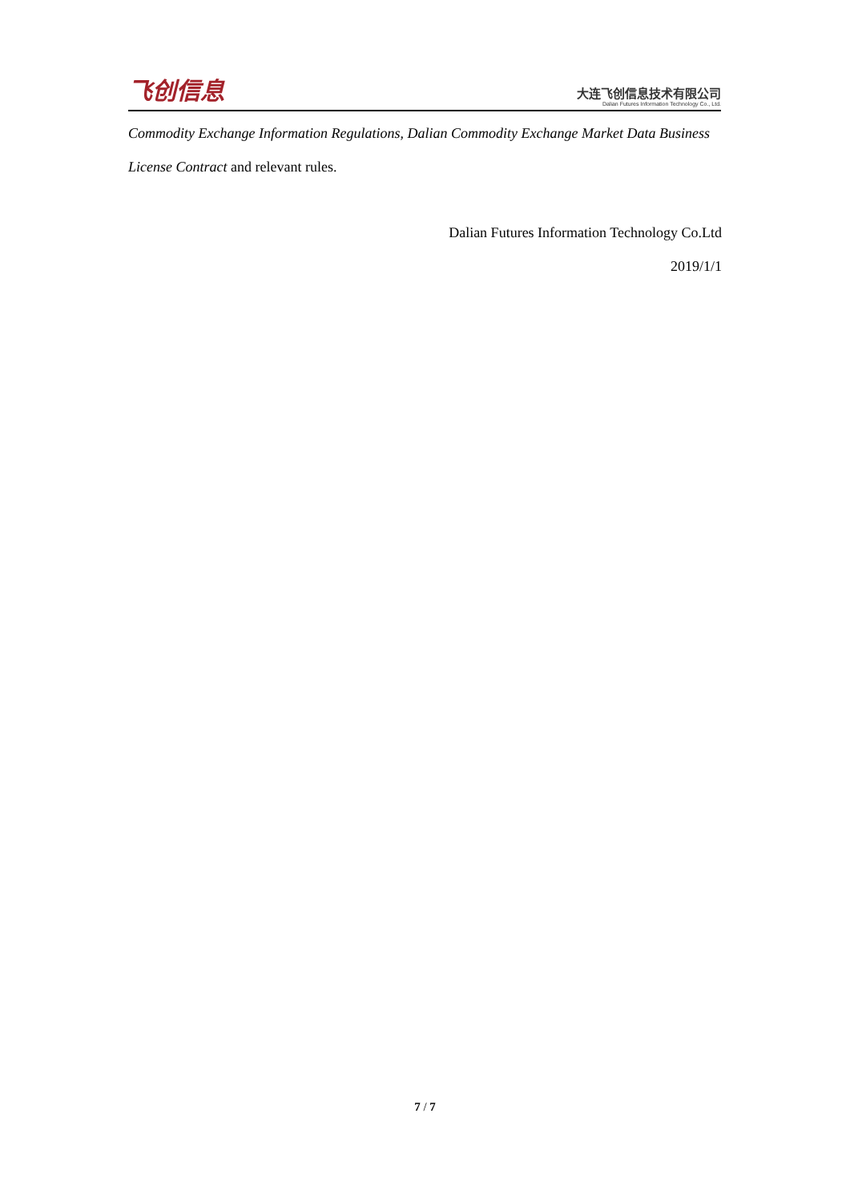飞创信息
大连飞创信息技术有限公司
Dalian Futures Information Technology Co., Ltd.
Commodity Exchange Information Regulations, Dalian Commodity Exchange Market Data Business License Contract and relevant rules.
Dalian Futures Information Technology Co.Ltd
2019/1/1
7 / 7